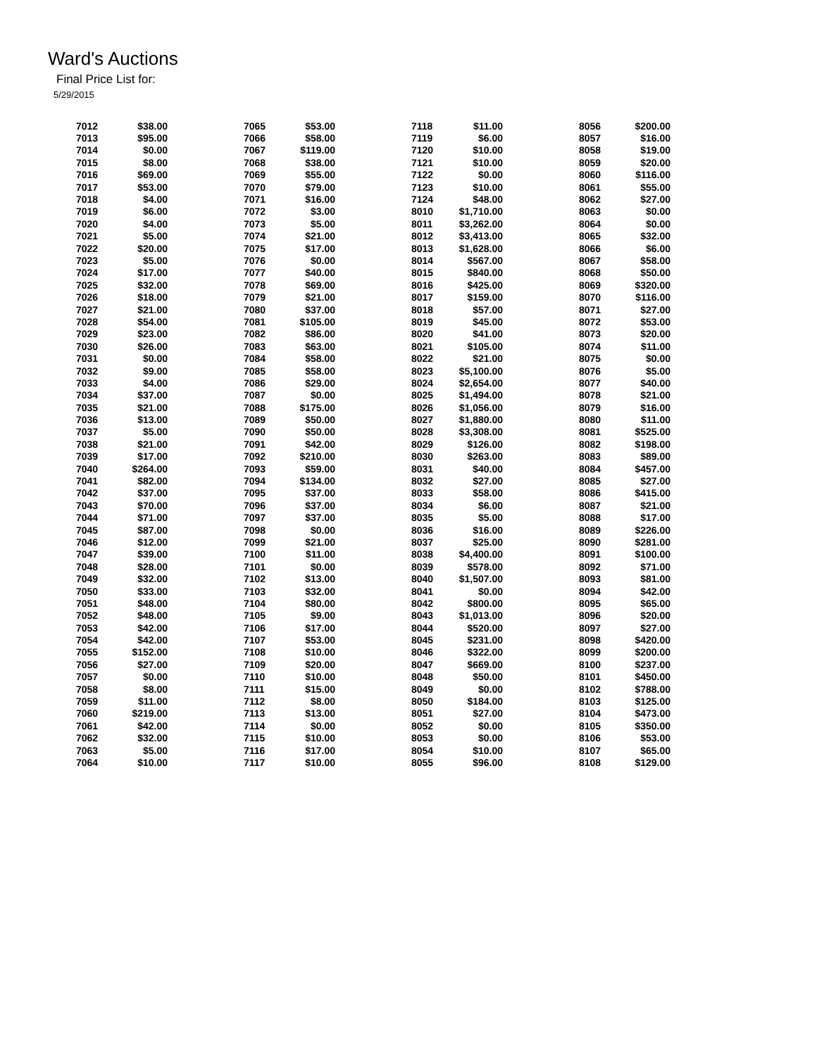Ward's Auctions
Final Price List for:
5/29/2015
| 7012 | $38.00 | 7065 | $53.00 | 7118 | $11.00 | 8056 | $200.00 |
| 7013 | $95.00 | 7066 | $58.00 | 7119 | $6.00 | 8057 | $16.00 |
| 7014 | $0.00 | 7067 | $119.00 | 7120 | $10.00 | 8058 | $19.00 |
| 7015 | $8.00 | 7068 | $38.00 | 7121 | $10.00 | 8059 | $20.00 |
| 7016 | $69.00 | 7069 | $55.00 | 7122 | $0.00 | 8060 | $116.00 |
| 7017 | $53.00 | 7070 | $79.00 | 7123 | $10.00 | 8061 | $55.00 |
| 7018 | $4.00 | 7071 | $16.00 | 7124 | $48.00 | 8062 | $27.00 |
| 7019 | $6.00 | 7072 | $3.00 | 8010 | $1,710.00 | 8063 | $0.00 |
| 7020 | $4.00 | 7073 | $5.00 | 8011 | $3,262.00 | 8064 | $0.00 |
| 7021 | $5.00 | 7074 | $21.00 | 8012 | $3,413.00 | 8065 | $32.00 |
| 7022 | $20.00 | 7075 | $17.00 | 8013 | $1,628.00 | 8066 | $6.00 |
| 7023 | $5.00 | 7076 | $0.00 | 8014 | $567.00 | 8067 | $58.00 |
| 7024 | $17.00 | 7077 | $40.00 | 8015 | $840.00 | 8068 | $50.00 |
| 7025 | $32.00 | 7078 | $69.00 | 8016 | $425.00 | 8069 | $320.00 |
| 7026 | $18.00 | 7079 | $21.00 | 8017 | $159.00 | 8070 | $116.00 |
| 7027 | $21.00 | 7080 | $37.00 | 8018 | $57.00 | 8071 | $27.00 |
| 7028 | $54.00 | 7081 | $105.00 | 8019 | $45.00 | 8072 | $53.00 |
| 7029 | $23.00 | 7082 | $86.00 | 8020 | $41.00 | 8073 | $20.00 |
| 7030 | $26.00 | 7083 | $63.00 | 8021 | $105.00 | 8074 | $11.00 |
| 7031 | $0.00 | 7084 | $58.00 | 8022 | $21.00 | 8075 | $0.00 |
| 7032 | $9.00 | 7085 | $58.00 | 8023 | $5,100.00 | 8076 | $5.00 |
| 7033 | $4.00 | 7086 | $29.00 | 8024 | $2,654.00 | 8077 | $40.00 |
| 7034 | $37.00 | 7087 | $0.00 | 8025 | $1,494.00 | 8078 | $21.00 |
| 7035 | $21.00 | 7088 | $175.00 | 8026 | $1,056.00 | 8079 | $16.00 |
| 7036 | $13.00 | 7089 | $50.00 | 8027 | $1,880.00 | 8080 | $11.00 |
| 7037 | $5.00 | 7090 | $50.00 | 8028 | $3,308.00 | 8081 | $525.00 |
| 7038 | $21.00 | 7091 | $42.00 | 8029 | $126.00 | 8082 | $198.00 |
| 7039 | $17.00 | 7092 | $210.00 | 8030 | $263.00 | 8083 | $89.00 |
| 7040 | $264.00 | 7093 | $59.00 | 8031 | $40.00 | 8084 | $457.00 |
| 7041 | $82.00 | 7094 | $134.00 | 8032 | $27.00 | 8085 | $27.00 |
| 7042 | $37.00 | 7095 | $37.00 | 8033 | $58.00 | 8086 | $415.00 |
| 7043 | $70.00 | 7096 | $37.00 | 8034 | $6.00 | 8087 | $21.00 |
| 7044 | $71.00 | 7097 | $37.00 | 8035 | $5.00 | 8088 | $17.00 |
| 7045 | $87.00 | 7098 | $0.00 | 8036 | $16.00 | 8089 | $226.00 |
| 7046 | $12.00 | 7099 | $21.00 | 8037 | $25.00 | 8090 | $281.00 |
| 7047 | $39.00 | 7100 | $11.00 | 8038 | $4,400.00 | 8091 | $100.00 |
| 7048 | $28.00 | 7101 | $0.00 | 8039 | $578.00 | 8092 | $71.00 |
| 7049 | $32.00 | 7102 | $13.00 | 8040 | $1,507.00 | 8093 | $81.00 |
| 7050 | $33.00 | 7103 | $32.00 | 8041 | $0.00 | 8094 | $42.00 |
| 7051 | $48.00 | 7104 | $80.00 | 8042 | $800.00 | 8095 | $65.00 |
| 7052 | $48.00 | 7105 | $9.00 | 8043 | $1,013.00 | 8096 | $20.00 |
| 7053 | $42.00 | 7106 | $17.00 | 8044 | $520.00 | 8097 | $27.00 |
| 7054 | $42.00 | 7107 | $53.00 | 8045 | $231.00 | 8098 | $420.00 |
| 7055 | $152.00 | 7108 | $10.00 | 8046 | $322.00 | 8099 | $200.00 |
| 7056 | $27.00 | 7109 | $20.00 | 8047 | $669.00 | 8100 | $237.00 |
| 7057 | $0.00 | 7110 | $10.00 | 8048 | $50.00 | 8101 | $450.00 |
| 7058 | $8.00 | 7111 | $15.00 | 8049 | $0.00 | 8102 | $788.00 |
| 7059 | $11.00 | 7112 | $8.00 | 8050 | $184.00 | 8103 | $125.00 |
| 7060 | $219.00 | 7113 | $13.00 | 8051 | $27.00 | 8104 | $473.00 |
| 7061 | $42.00 | 7114 | $0.00 | 8052 | $0.00 | 8105 | $350.00 |
| 7062 | $32.00 | 7115 | $10.00 | 8053 | $0.00 | 8106 | $53.00 |
| 7063 | $5.00 | 7116 | $17.00 | 8054 | $10.00 | 8107 | $65.00 |
| 7064 | $10.00 | 7117 | $10.00 | 8055 | $96.00 | 8108 | $129.00 |